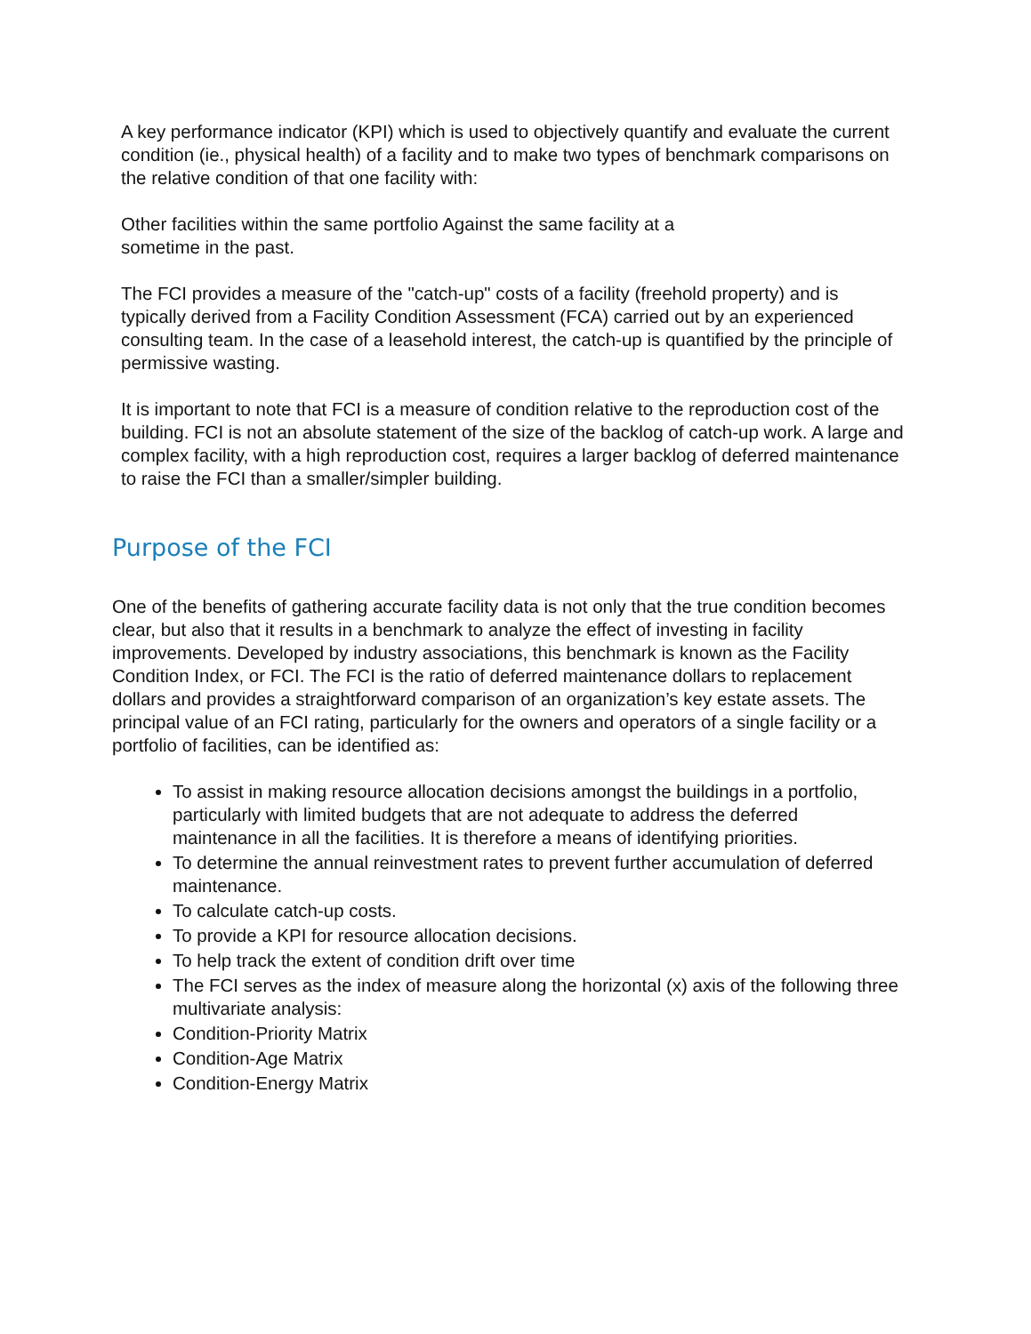A key performance indicator (KPI) which is used to objectively quantify and evaluate the current condition (ie., physical health) of a facility and to make two types of benchmark comparisons on the relative condition of that one facility with:
Other facilities within the same portfolio Against the same facility at a
sometime in the past.
The FCI provides a measure of the "catch-up" costs of a facility (freehold property) and is typically derived from a Facility Condition Assessment (FCA) carried out by an experienced consulting team. In the case of a leasehold interest, the catch-up is quantified by the principle of permissive wasting.
It is important to note that FCI is a measure of condition relative to the reproduction cost of the building. FCI is not an absolute statement of the size of the backlog of catch-up work. A large and complex facility, with a high reproduction cost, requires a larger backlog of deferred maintenance to raise the FCI than a smaller/simpler building.
Purpose of the FCI
One of the benefits of gathering accurate facility data is not only that the true condition becomes clear, but also that it results in a benchmark to analyze the effect of investing in facility improvements. Developed by industry associations, this benchmark is known as the Facility Condition Index, or FCI. The FCI is the ratio of deferred maintenance dollars to replacement dollars and provides a straightforward comparison of an organization’s key estate assets. The principal value of an FCI rating, particularly for the owners and operators of a single facility or a portfolio of facilities, can be identified as:
To assist in making resource allocation decisions amongst the buildings in a portfolio, particularly with limited budgets that are not adequate to address the deferred maintenance in all the facilities. It is therefore a means of identifying priorities.
To determine the annual reinvestment rates to prevent further accumulation of deferred maintenance.
To calculate catch-up costs.
To provide a KPI for resource allocation decisions.
To help track the extent of condition drift over time
The FCI serves as the index of measure along the horizontal (x) axis of the following three multivariate analysis:
Condition-Priority Matrix
Condition-Age Matrix
Condition-Energy Matrix